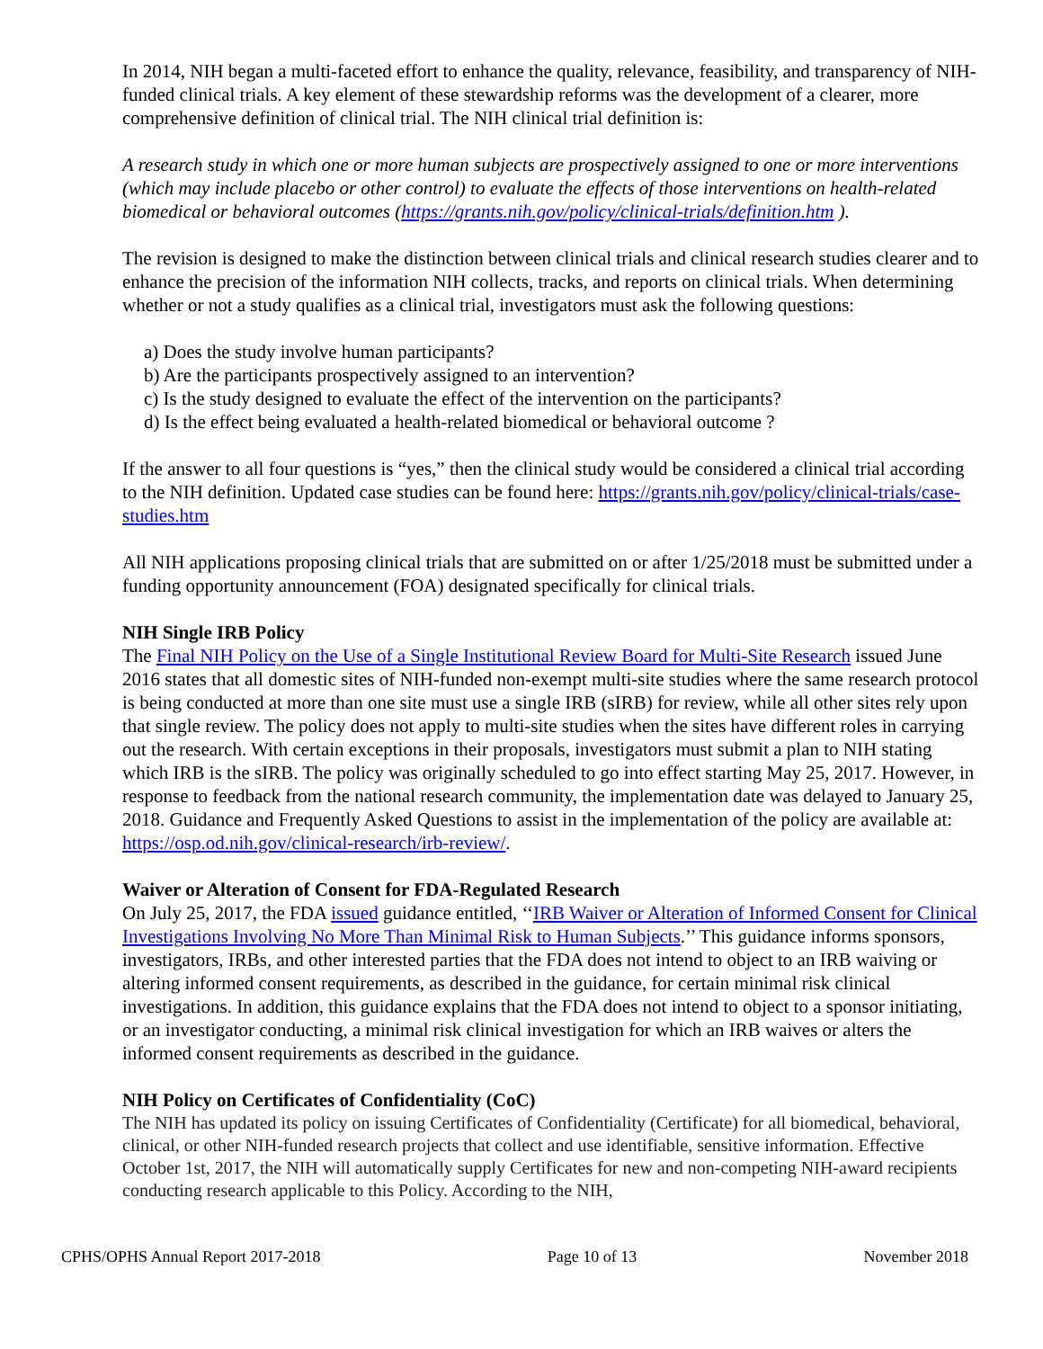In 2014, NIH began a multi-faceted effort to enhance the quality, relevance, feasibility, and transparency of NIH-funded clinical trials. A key element of these stewardship reforms was the development of a clearer, more comprehensive definition of clinical trial. The NIH clinical trial definition is:
A research study in which one or more human subjects are prospectively assigned to one or more interventions (which may include placebo or other control) to evaluate the effects of those interventions on health-related biomedical or behavioral outcomes (https://grants.nih.gov/policy/clinical-trials/definition.htm ).
The revision is designed to make the distinction between clinical trials and clinical research studies clearer and to enhance the precision of the information NIH collects, tracks, and reports on clinical trials. When determining whether or not a study qualifies as a clinical trial, investigators must ask the following questions:
a) Does the study involve human participants?
b) Are the participants prospectively assigned to an intervention?
c) Is the study designed to evaluate the effect of the intervention on the participants?
d) Is the effect being evaluated a health-related biomedical or behavioral outcome ?
If the answer to all four questions is “yes,” then the clinical study would be considered a clinical trial according to the NIH definition. Updated case studies can be found here: https://grants.nih.gov/policy/clinical-trials/case-studies.htm
All NIH applications proposing clinical trials that are submitted on or after 1/25/2018 must be submitted under a funding opportunity announcement (FOA) designated specifically for clinical trials.
NIH Single IRB Policy
The Final NIH Policy on the Use of a Single Institutional Review Board for Multi-Site Research issued June 2016 states that all domestic sites of NIH-funded non-exempt multi-site studies where the same research protocol is being conducted at more than one site must use a single IRB (sIRB) for review, while all other sites rely upon that single review. The policy does not apply to multi-site studies when the sites have different roles in carrying out the research. With certain exceptions in their proposals, investigators must submit a plan to NIH stating which IRB is the sIRB. The policy was originally scheduled to go into effect starting May 25, 2017. However, in response to feedback from the national research community, the implementation date was delayed to January 25, 2018. Guidance and Frequently Asked Questions to assist in the implementation of the policy are available at: https://osp.od.nih.gov/clinical-research/irb-review/.
Waiver or Alteration of Consent for FDA-Regulated Research
On July 25, 2017, the FDA issued guidance entitled, ‘‘IRB Waiver or Alteration of Informed Consent for Clinical Investigations Involving No More Than Minimal Risk to Human Subjects.’’ This guidance informs sponsors, investigators, IRBs, and other interested parties that the FDA does not intend to object to an IRB waiving or altering informed consent requirements, as described in the guidance, for certain minimal risk clinical investigations. In addition, this guidance explains that the FDA does not intend to object to a sponsor initiating, or an investigator conducting, a minimal risk clinical investigation for which an IRB waives or alters the informed consent requirements as described in the guidance.
NIH Policy on Certificates of Confidentiality (CoC)
The NIH has updated its policy on issuing Certificates of Confidentiality (Certificate) for all biomedical, behavioral, clinical, or other NIH-funded research projects that collect and use identifiable, sensitive information. Effective October 1st, 2017, the NIH will automatically supply Certificates for new and non-competing NIH-award recipients conducting research applicable to this Policy. According to the NIH,
CPHS/OPHS Annual Report 2017-2018 Page 10 of 13 November 2018